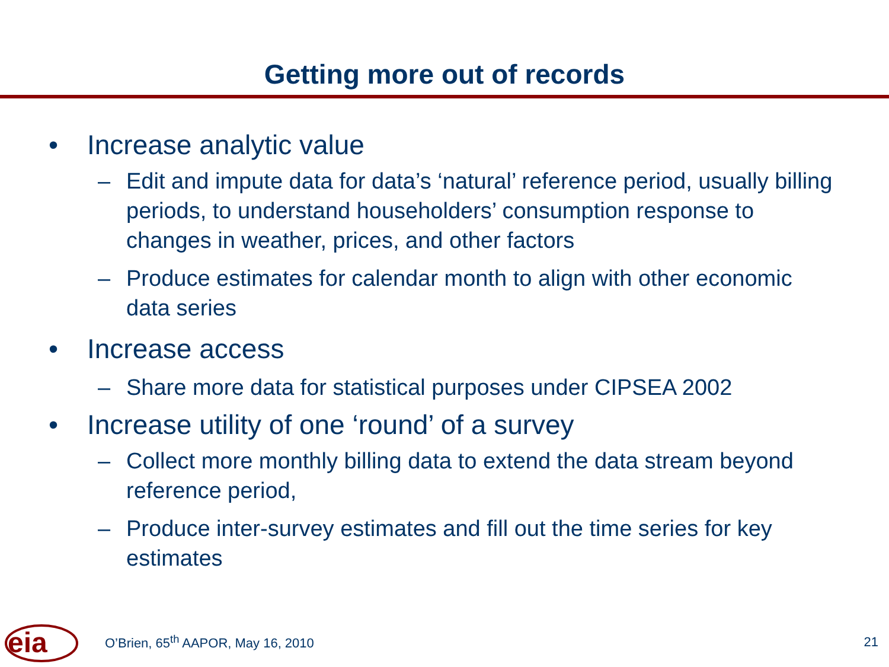Getting more out of records
• Increase analytic value
– Edit and impute data for data’s ‘natural’ reference period, usually billing periods, to understand householders’ consumption response to changes in weather, prices, and other factors
– Produce estimates for calendar month to align with other economic data series
• Increase access
– Share more data for statistical purposes under CIPSEA 2002
• Increase utility of one ‘round’ of a survey
– Collect more monthly billing data to extend the data stream beyond reference period,
– Produce inter-survey estimates and fill out the time series for key estimates
eia
O’Brien, 65<sup>th</sup> AAPOR, May 16, 2010 21